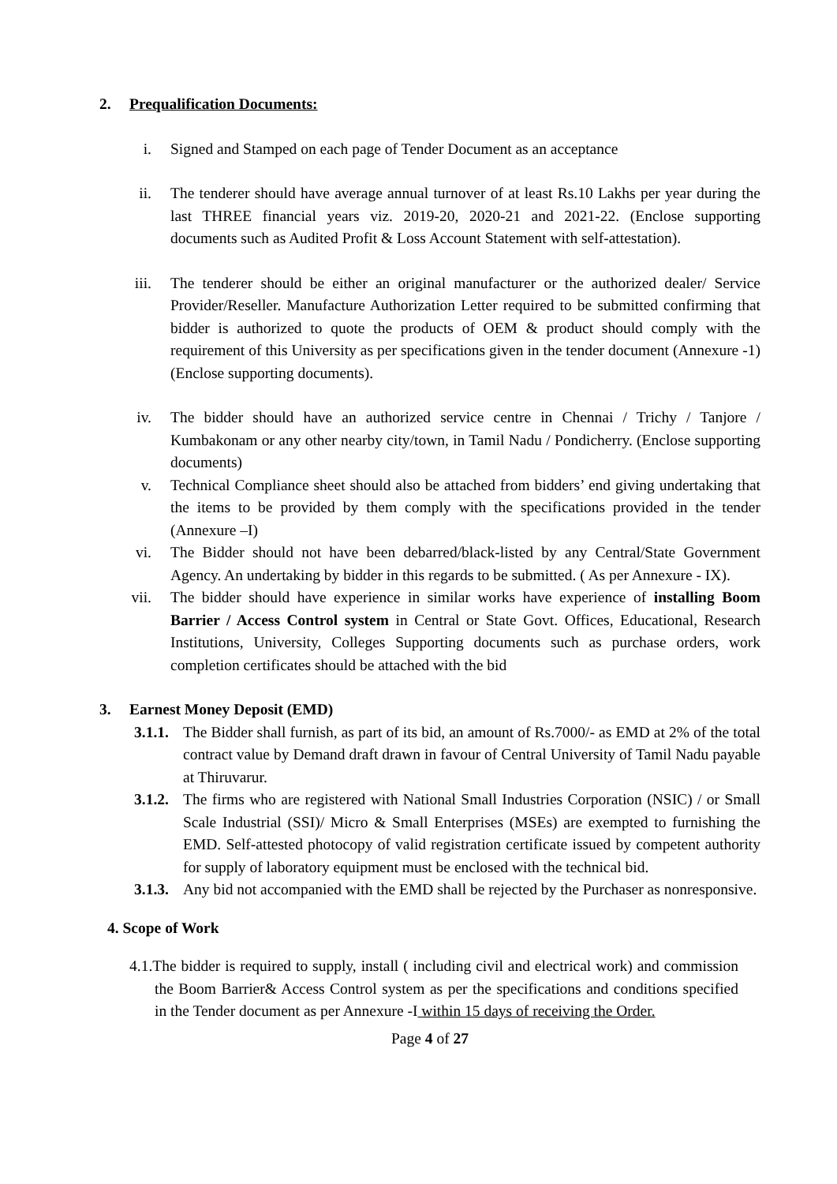2. Prequalification Documents:
i. Signed and Stamped on each page of Tender Document as an acceptance
ii. The tenderer should have average annual turnover of at least Rs.10 Lakhs per year during the last THREE financial years viz. 2019-20, 2020-21 and 2021-22. (Enclose supporting documents such as Audited Profit & Loss Account Statement with self-attestation).
iii. The tenderer should be either an original manufacturer or the authorized dealer/ Service Provider/Reseller. Manufacture Authorization Letter required to be submitted confirming that bidder is authorized to quote the products of OEM & product should comply with the requirement of this University as per specifications given in the tender document (Annexure -1) (Enclose supporting documents).
iv. The bidder should have an authorized service centre in Chennai / Trichy / Tanjore / Kumbakonam or any other nearby city/town, in Tamil Nadu / Pondicherry. (Enclose supporting documents)
v. Technical Compliance sheet should also be attached from bidders’ end giving undertaking that the items to be provided by them comply with the specifications provided in the tender (Annexure –I)
vi. The Bidder should not have been debarred/black-listed by any Central/State Government Agency. An undertaking by bidder in this regards to be submitted. ( As per Annexure - IX).
vii. The bidder should have experience in similar works have experience of installing Boom Barrier / Access Control system in Central or State Govt. Offices, Educational, Research Institutions, University, Colleges Supporting documents such as purchase orders, work completion certificates should be attached with the bid
3. Earnest Money Deposit (EMD)
3.1.1.
The Bidder shall furnish, as part of its bid, an amount of Rs.7000/- as EMD at 2% of the total contract value by Demand draft drawn in favour of Central University of Tamil Nadu payable at Thiruvarur.
3.1.2.
The firms who are registered with National Small Industries Corporation (NSIC) / or Small Scale Industrial (SSI)/ Micro & Small Enterprises (MSEs) are exempted to furnishing the EMD. Self-attested photocopy of valid registration certificate issued by competent authority for supply of laboratory equipment must be enclosed with the technical bid.
3.1.3.
Any bid not accompanied with the EMD shall be rejected by the Purchaser as nonresponsive.
4. Scope of Work
4.1.The bidder is required to supply, install ( including civil and electrical work) and commission the Boom Barrier& Access Control system as per the specifications and conditions specified in the Tender document as per Annexure -I within 15 days of receiving the Order.
Page 4 of 27